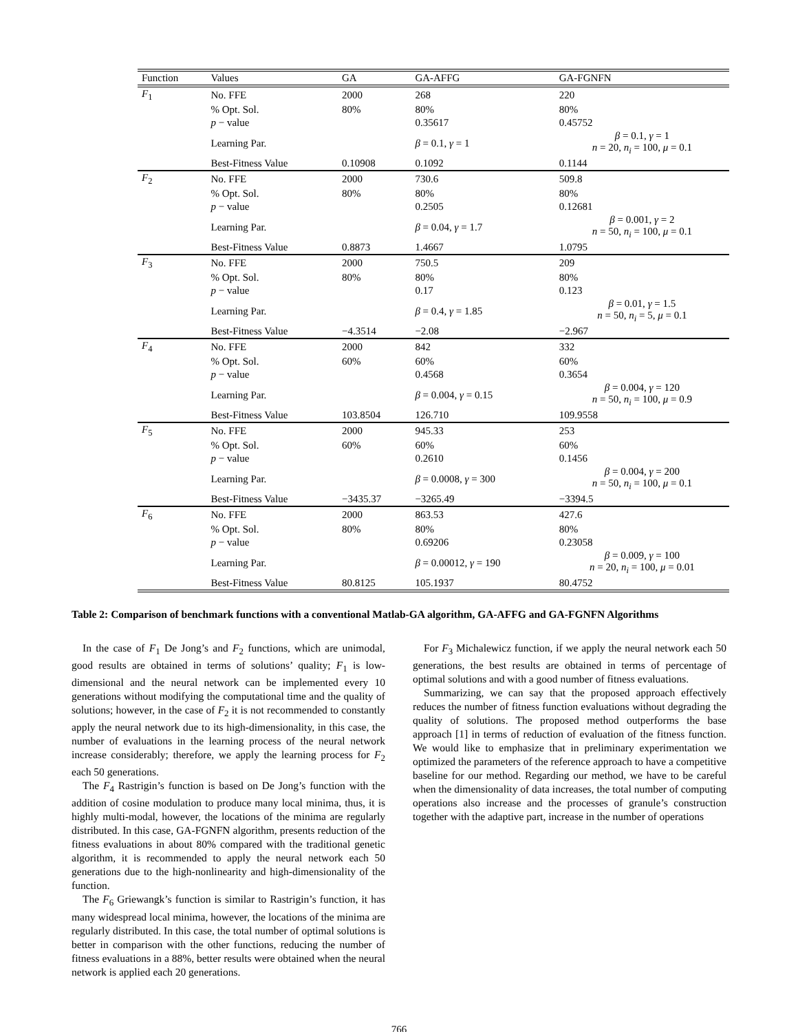| Function | Values | GA | GA-AFFG | GA-FGNFN |
| --- | --- | --- | --- | --- |
| F<sub>1</sub> | No. FFE | 2000 | 268 | 220 |
| | % Opt. Sol. | 80% | 80% | 80% |
| | p − value | | 0.35617 | 0.45752 |
| | Learning Par. | | β = 0.1, γ = 1 | β = 0.1, γ = 1 n = 20, n<sub>i</sub> = 100, μ = 0.1 |
| | Best-Fitness Value | 0.10908 | 0.1092 | 0.1144 |
| F<sub>2</sub> | No. FFE | 2000 | 730.6 | 509.8 |
| | % Opt. Sol. | 80% | 80% | 80% |
| | p − value | | 0.2505 | 0.12681 |
| | Learning Par. | | β = 0.04, γ = 1.7 | β = 0.001, γ = 2 n = 50, n<sub>i</sub> = 100, μ = 0.1 |
| | Best-Fitness Value | 0.8873 | 1.4667 | 1.0795 |
| F<sub>3</sub> | No. FFE | 2000 | 750.5 | 209 |
| | % Opt. Sol. | 80% | 80% | 80% |
| | p − value | | 0.17 | 0.123 |
| | Learning Par. | | β = 0.4, γ = 1.85 | β = 0.01, γ = 1.5 n = 50, n<sub>i</sub> = 5, μ = 0.1 |
| | Best-Fitness Value | −4.3514 | −2.08 | −2.967 |
| F<sub>4</sub> | No. FFE | 2000 | 842 | 332 |
| | % Opt. Sol. | 60% | 60% | 60% |
| | p − value | | 0.4568 | 0.3654 |
| | Learning Par. | | β = 0.004, γ = 0.15 | β = 0.004, γ = 120 n = 50, n<sub>i</sub> = 100, μ = 0.9 |
| | Best-Fitness Value | 103.8504 | 126.710 | 109.9558 |
| F<sub>5</sub> | No. FFE | 2000 | 945.33 | 253 |
| | % Opt. Sol. | 60% | 60% | 60% |
| | p − value | | 0.2610 | 0.1456 |
| | Learning Par. | | β = 0.0008, γ = 300 | β = 0.004, γ = 200 n = 50, n<sub>i</sub> = 100, μ = 0.1 |
| | Best-Fitness Value | −3435.37 | −3265.49 | −3394.5 |
| F<sub>6</sub> | No. FFE | 2000 | 863.53 | 427.6 |
| | % Opt. Sol. | 80% | 80% | 80% |
| | p − value | | 0.69206 | 0.23058 |
| | Learning Par. | | β = 0.00012, γ = 190 | β = 0.009, γ = 100 n = 20, n<sub>i</sub> = 100, μ = 0.01 |
| | Best-Fitness Value | 80.8125 | 105.1937 | 80.4752 |
Table 2: Comparison of benchmark functions with a conventional Matlab-GA algorithm, GA-AFFG and GA-FGNFN Algorithms
In the case of F<sub>1</sub> De Jong’s and F<sub>2</sub> functions, which are unimodal, good results are obtained in terms of solutions’ quality; F<sub>1</sub> is low-dimensional and the neural network can be implemented every 10 generations without modifying the computational time and the quality of solutions; however, in the case of F<sub>2</sub> it is not recommended to constantly apply the neural network due to its high-dimensionality, in this case, the number of evaluations in the learning process of the neural network increase considerably; therefore, we apply the learning process for F<sub>2</sub> each 50 generations.
The F<sub>4</sub> Rastrigin’s function is based on De Jong’s function with the addition of cosine modulation to produce many local minima, thus, it is highly multi-modal, however, the locations of the minima are regularly distributed. In this case, GA-FGNFN algorithm, presents reduction of the fitness evaluations in about 80% compared with the traditional genetic algorithm, it is recommended to apply the neural network each 50 generations due to the high-nonlinearity and high-dimensionality of the function.
The F<sub>6</sub> Griewangk’s function is similar to Rastrigin’s function, it has many widespread local minima, however, the locations of the minima are regularly distributed. In this case, the total number of optimal solutions is better in comparison with the other functions, reducing the number of fitness evaluations in a 88%, better results were obtained when the neural network is applied each 20 generations.
For F<sub>3</sub> Michalewicz function, if we apply the neural network each 50 generations, the best results are obtained in terms of percentage of optimal solutions and with a good number of fitness evaluations.
Summarizing, we can say that the proposed approach effectively reduces the number of fitness function evaluations without degrading the quality of solutions. The proposed method outperforms the base approach [1] in terms of reduction of evaluation of the fitness function. We would like to emphasize that in preliminary experimentation we optimized the parameters of the reference approach to have a competitive baseline for our method. Regarding our method, we have to be careful when the dimensionality of data increases, the total number of computing operations also increase and the processes of granule’s construction together with the adaptive part, increase in the number of operations
766